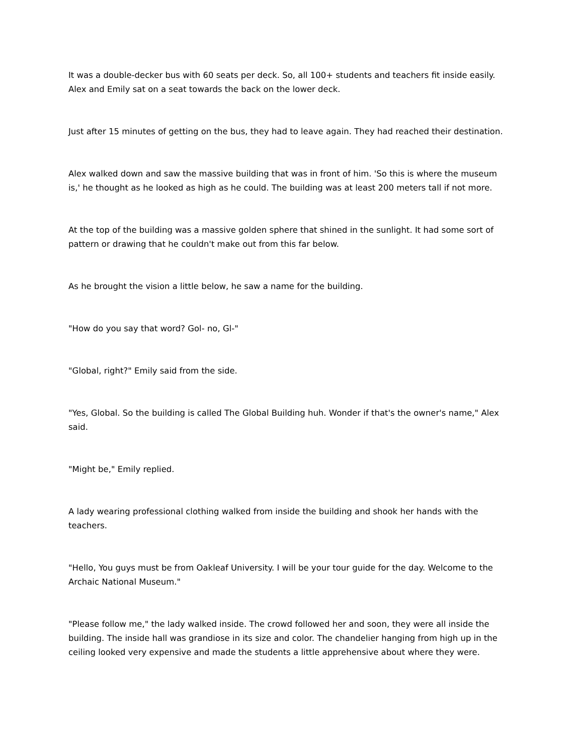It was a double-decker bus with 60 seats per deck. So, all 100+ students and teachers fit inside easily. Alex and Emily sat on a seat towards the back on the lower deck.
Just after 15 minutes of getting on the bus, they had to leave again. They had reached their destination.
Alex walked down and saw the massive building that was in front of him. 'So this is where the museum is,' he thought as he looked as high as he could. The building was at least 200 meters tall if not more.
At the top of the building was a massive golden sphere that shined in the sunlight. It had some sort of pattern or drawing that he couldn't make out from this far below.
As he brought the vision a little below, he saw a name for the building.
"How do you say that word? Gol- no, Gl-"
"Global, right?" Emily said from the side.
"Yes, Global. So the building is called The Global Building huh. Wonder if that's the owner's name," Alex said.
"Might be," Emily replied.
A lady wearing professional clothing walked from inside the building and shook her hands with the teachers.
"Hello, You guys must be from Oakleaf University. I will be your tour guide for the day. Welcome to the Archaic National Museum."
"Please follow me," the lady walked inside. The crowd followed her and soon, they were all inside the building. The inside hall was grandiose in its size and color. The chandelier hanging from high up in the ceiling looked very expensive and made the students a little apprehensive about where they were.